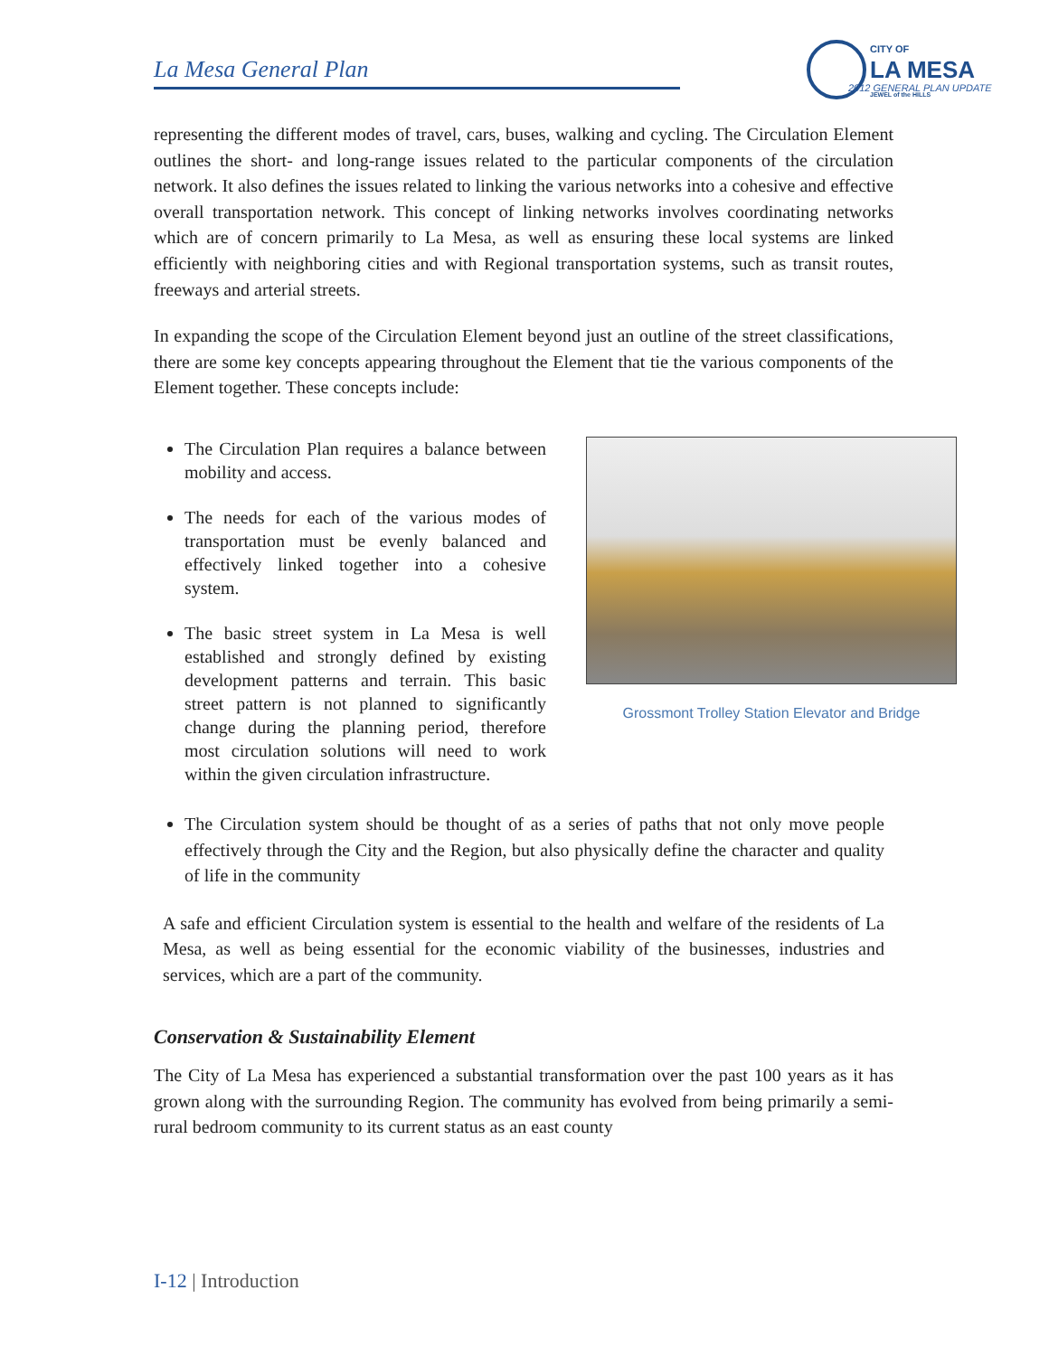La Mesa General Plan
CITY OF
LA MESA
JEWEL of the HILLS
2012 GENERAL PLAN UPDATE
representing the different modes of travel, cars, buses, walking and cycling. The Circulation Element outlines the short- and long-range issues related to the particular components of the circulation network. It also defines the issues related to linking the various networks into a cohesive and effective overall transportation network. This concept of linking networks involves coordinating networks which are of concern primarily to La Mesa, as well as ensuring these local systems are linked efficiently with neighboring cities and with Regional transportation systems, such as transit routes, freeways and arterial streets.
In expanding the scope of the Circulation Element beyond just an outline of the street classifications, there are some key concepts appearing throughout the Element that tie the various components of the Element together. These concepts include:
The Circulation Plan requires a balance between mobility and access.
The needs for each of the various modes of transportation must be evenly balanced and effectively linked together into a cohesive system.
The basic street system in La Mesa is well established and strongly defined by existing development patterns and terrain. This basic street pattern is not planned to significantly change during the planning period, therefore most circulation solutions will need to work within the given circulation infrastructure.
Grossmont Trolley Station Elevator and Bridge
The Circulation system should be thought of as a series of paths that not only move people effectively through the City and the Region, but also physically define the character and quality of life in the community
A safe and efficient Circulation system is essential to the health and welfare of the residents of La Mesa, as well as being essential for the economic viability of the businesses, industries and services, which are a part of the community.
Conservation & Sustainability Element
The City of La Mesa has experienced a substantial transformation over the past 100 years as it has grown along with the surrounding Region. The community has evolved from being primarily a semi-rural bedroom community to its current status as an east county
I-12 | Introduction